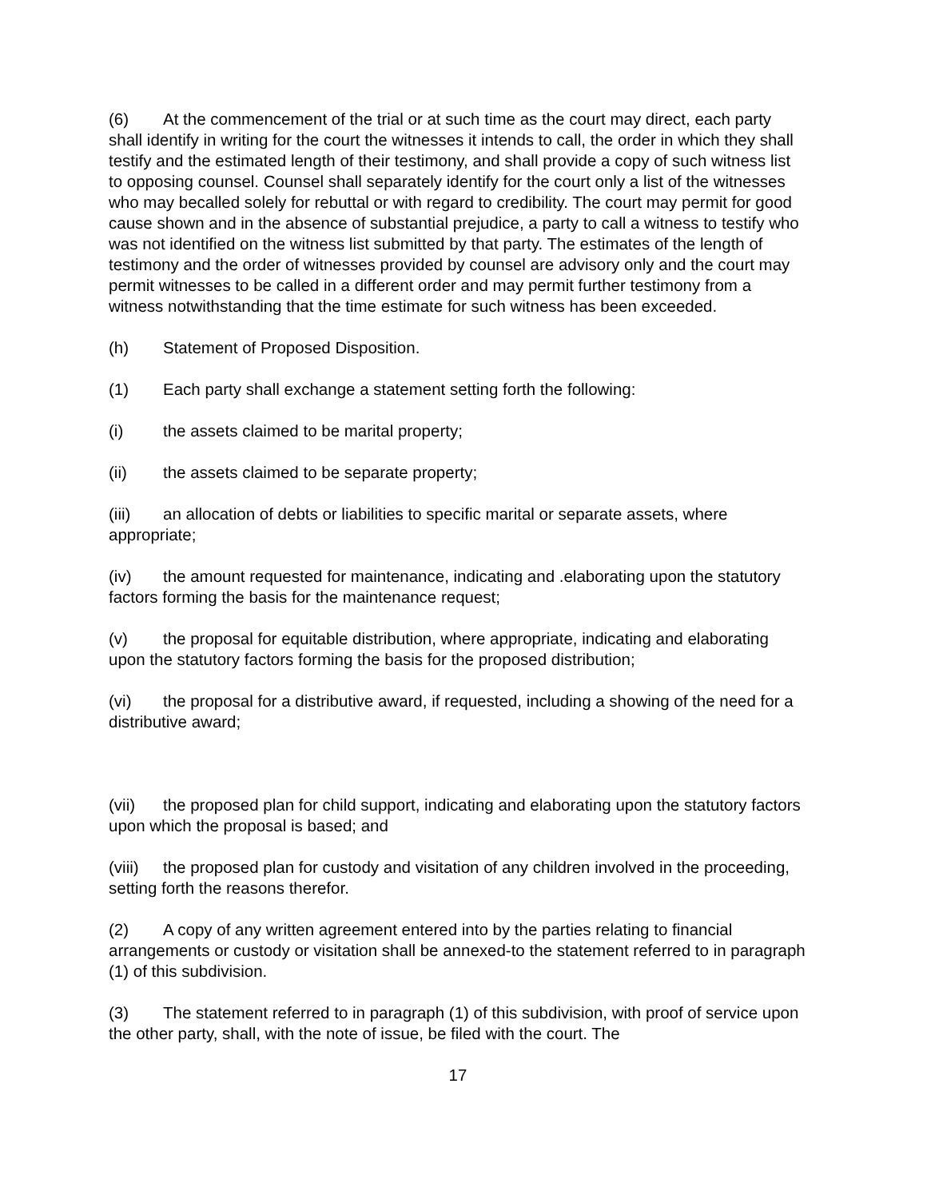(6) At the commencement of the trial or at such time as the court may direct, each party shall identify in writing for the court the witnesses it intends to call, the order in which they shall testify and the estimated length of their testimony, and shall provide a copy of such witness list to opposing counsel. Counsel shall separately identify for the court only a list of the witnesses who may becalled solely for rebuttal or with regard to credibility. The court may permit for good cause shown and in the absence of substantial prejudice, a party to call a witness to testify who was not identified on the witness list submitted by that party. The estimates of the length of testimony and the order of witnesses provided by counsel are advisory only and the court may permit witnesses to be called in a different order and may permit further testimony from a witness notwithstanding that the time estimate for such witness has been exceeded.
(h) Statement of Proposed Disposition.
(1) Each party shall exchange a statement setting forth the following:
(i) the assets claimed to be marital property;
(ii) the assets claimed to be separate property;
(iii) an allocation of debts or liabilities to specific marital or separate assets, where appropriate;
(iv) the amount requested for maintenance, indicating and .elaborating upon the statutory factors forming the basis for the maintenance request;
(v) the proposal for equitable distribution, where appropriate, indicating and elaborating upon the statutory factors forming the basis for the proposed distribution;
(vi) the proposal for a distributive award, if requested, including a showing of the need for a distributive award;
(vii) the proposed plan for child support, indicating and elaborating upon the statutory factors upon which the proposal is based; and
(viii) the proposed plan for custody and visitation of any children involved in the proceeding, setting forth the reasons therefor.
(2) A copy of any written agreement entered into by the parties relating to financial arrangements or custody or visitation shall be annexed-to the statement referred to in paragraph (1) of this subdivision.
(3) The statement referred to in paragraph (1) of this subdivision, with proof of service upon the other party, shall, with the note of issue, be filed with the court. The
17